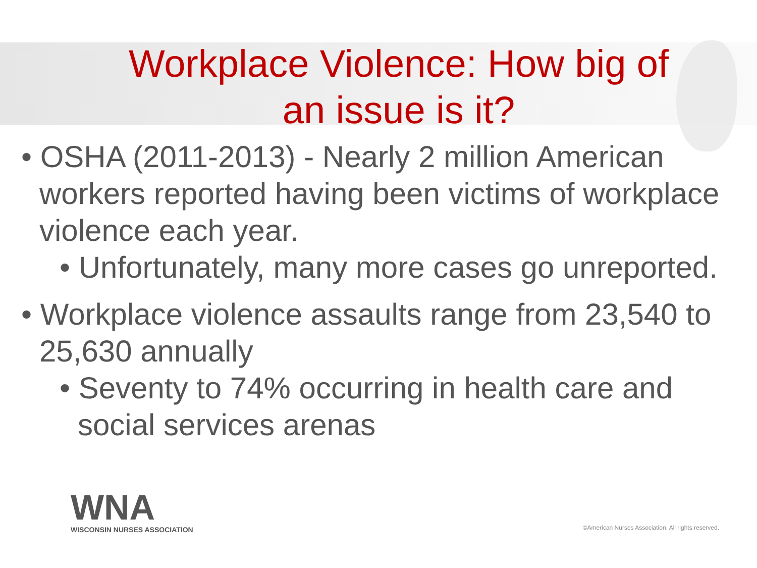Workplace Violence: How big of
an issue is it?
• OSHA (2011-2013) - Nearly 2 million American workers reported having been victims of workplace violence each year.
• Unfortunately, many more cases go unreported.
• Workplace violence assaults range from 23,540 to 25,630 annually
• Seventy to 74% occurring in health care and social services arenas
WNA
WISCONSIN NURSES ASSOCIATION
©American Nurses Association. All rights reserved.